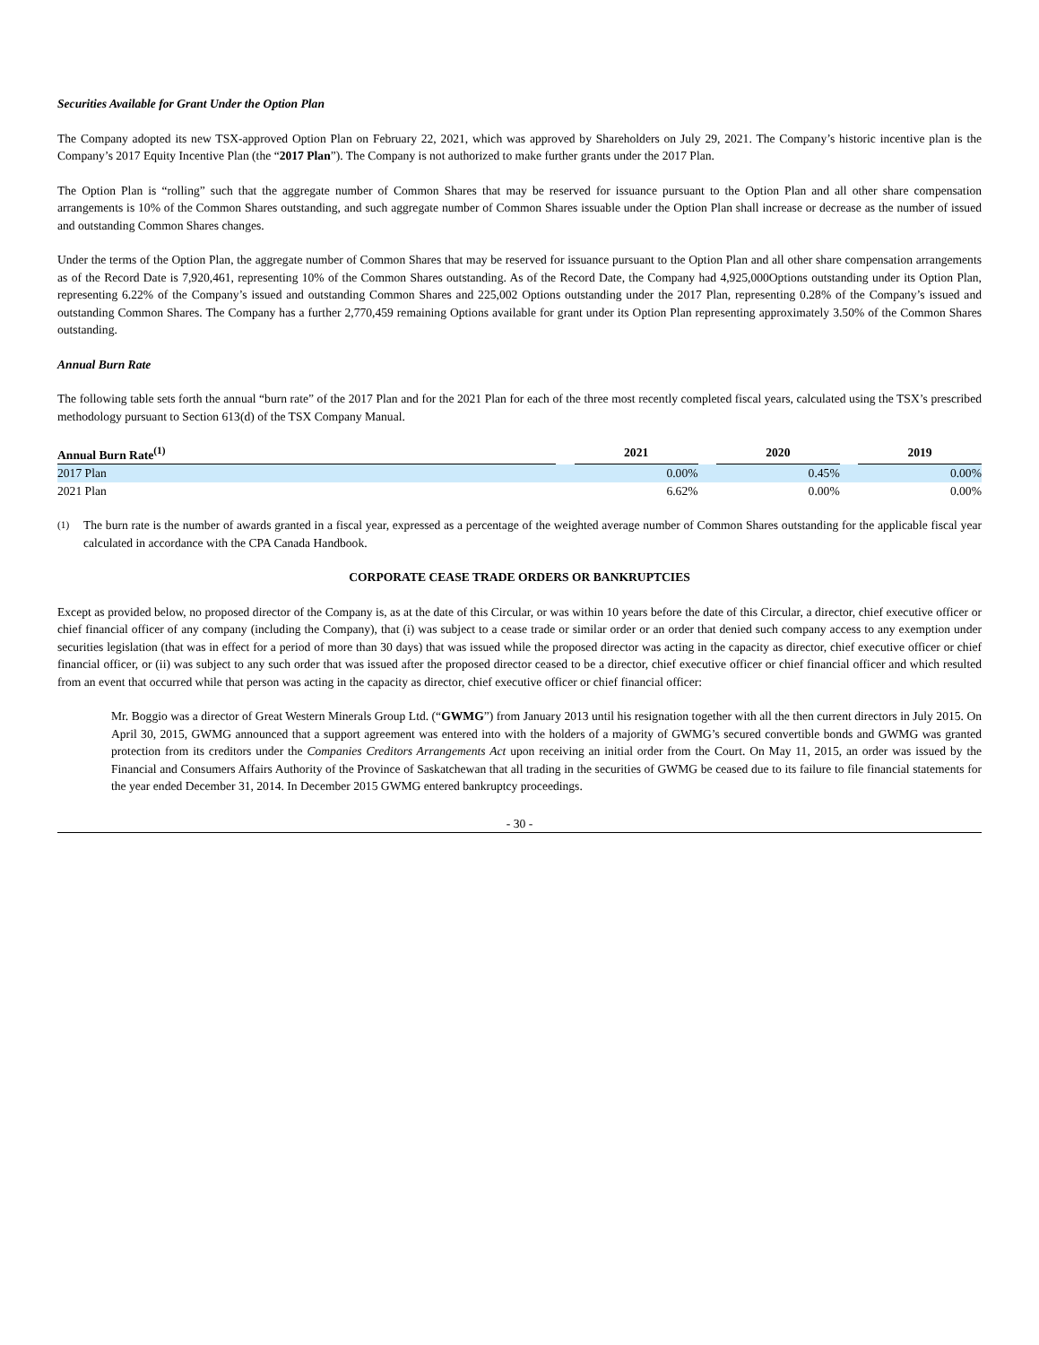Securities Available for Grant Under the Option Plan
The Company adopted its new TSX-approved Option Plan on February 22, 2021, which was approved by Shareholders on July 29, 2021. The Company’s historic incentive plan is the Company’s 2017 Equity Incentive Plan (the “2017 Plan”). The Company is not authorized to make further grants under the 2017 Plan.
The Option Plan is “rolling” such that the aggregate number of Common Shares that may be reserved for issuance pursuant to the Option Plan and all other share compensation arrangements is 10% of the Common Shares outstanding, and such aggregate number of Common Shares issuable under the Option Plan shall increase or decrease as the number of issued and outstanding Common Shares changes.
Under the terms of the Option Plan, the aggregate number of Common Shares that may be reserved for issuance pursuant to the Option Plan and all other share compensation arrangements as of the Record Date is 7,920,461, representing 10% of the Common Shares outstanding. As of the Record Date, the Company had 4,925,000Options outstanding under its Option Plan, representing 6.22% of the Company’s issued and outstanding Common Shares and 225,002 Options outstanding under the 2017 Plan, representing 0.28% of the Company’s issued and outstanding Common Shares. The Company has a further 2,770,459 remaining Options available for grant under its Option Plan representing approximately 3.50% of the Common Shares outstanding.
Annual Burn Rate
The following table sets forth the annual “burn rate” of the 2017 Plan and for the 2021 Plan for each of the three most recently completed fiscal years, calculated using the TSX’s prescribed methodology pursuant to Section 613(d) of the TSX Company Manual.
| Annual Burn Rate<sup>(1)</sup> | | 2021 | | 2020 | | 2019 |
| --- | --- | --- | --- | --- | --- | --- |
| 2017 Plan | | 0.00% | | 0.45% | | 0.00% |
| 2021 Plan | | 6.62% | | 0.00% | | 0.00% |
<sup>(1)</sup> The burn rate is the number of awards granted in a fiscal year, expressed as a percentage of the weighted average number of Common Shares outstanding for the applicable fiscal year calculated in accordance with the CPA Canada Handbook.
CORPORATE CEASE TRADE ORDERS OR BANKRUPTCIES
Except as provided below, no proposed director of the Company is, as at the date of this Circular, or was within 10 years before the date of this Circular, a director, chief executive officer or chief financial officer of any company (including the Company), that (i) was subject to a cease trade or similar order or an order that denied such company access to any exemption under securities legislation (that was in effect for a period of more than 30 days) that was issued while the proposed director was acting in the capacity as director, chief executive officer or chief financial officer, or (ii) was subject to any such order that was issued after the proposed director ceased to be a director, chief executive officer or chief financial officer and which resulted from an event that occurred while that person was acting in the capacity as director, chief executive officer or chief financial officer:
Mr. Boggio was a director of Great Western Minerals Group Ltd. (“GWMG”) from January 2013 until his resignation together with all the then current directors in July 2015. On April 30, 2015, GWMG announced that a support agreement was entered into with the holders of a majority of GWMG’s secured convertible bonds and GWMG was granted protection from its creditors under the Companies Creditors Arrangements Act upon receiving an initial order from the Court. On May 11, 2015, an order was issued by the Financial and Consumers Affairs Authority of the Province of Saskatchewan that all trading in the securities of GWMG be ceased due to its failure to file financial statements for the year ended December 31, 2014. In December 2015 GWMG entered bankruptcy proceedings.
- 30 -